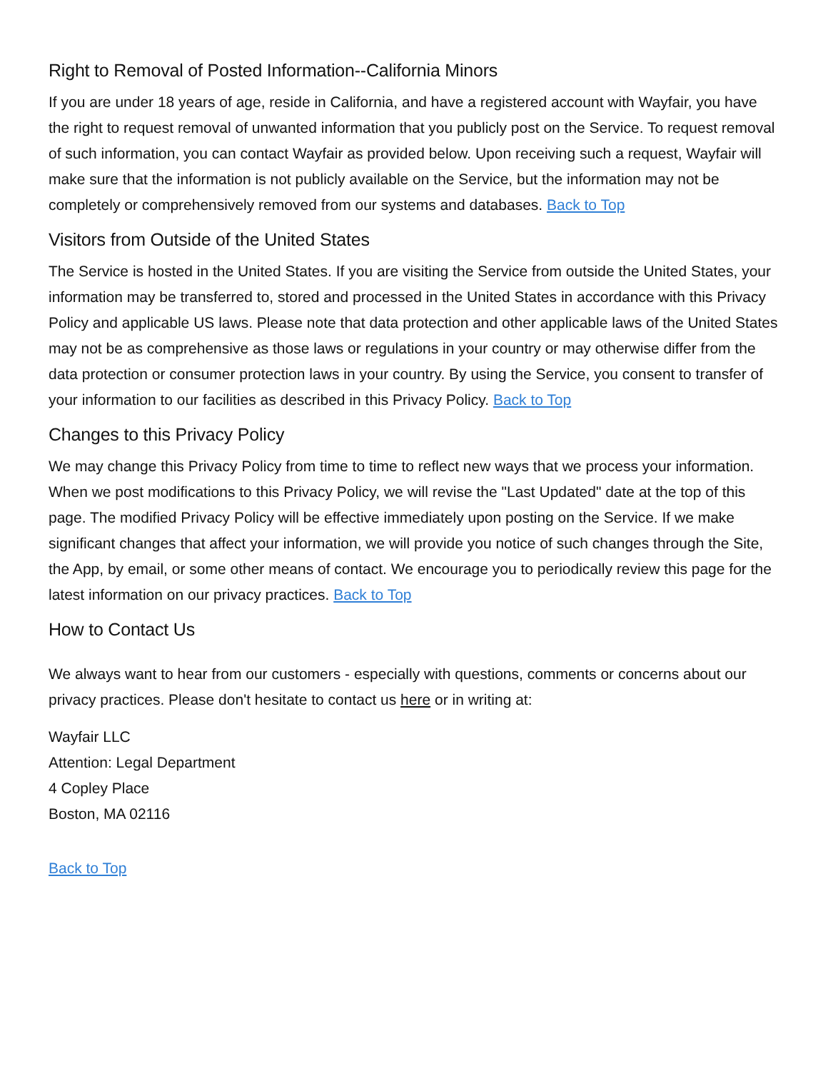Right to Removal of Posted Information--California Minors
If you are under 18 years of age, reside in California, and have a registered account with Wayfair, you have the right to request removal of unwanted information that you publicly post on the Service. To request removal of such information, you can contact Wayfair as provided below. Upon receiving such a request, Wayfair will make sure that the information is not publicly available on the Service, but the information may not be completely or comprehensively removed from our systems and databases. Back to Top
Visitors from Outside of the United States
The Service is hosted in the United States. If you are visiting the Service from outside the United States, your information may be transferred to, stored and processed in the United States in accordance with this Privacy Policy and applicable US laws. Please note that data protection and other applicable laws of the United States may not be as comprehensive as those laws or regulations in your country or may otherwise differ from the data protection or consumer protection laws in your country. By using the Service, you consent to transfer of your information to our facilities as described in this Privacy Policy. Back to Top
Changes to this Privacy Policy
We may change this Privacy Policy from time to time to reflect new ways that we process your information. When we post modifications to this Privacy Policy, we will revise the "Last Updated" date at the top of this page. The modified Privacy Policy will be effective immediately upon posting on the Service. If we make significant changes that affect your information, we will provide you notice of such changes through the Site, the App, by email, or some other means of contact. We encourage you to periodically review this page for the latest information on our privacy practices. Back to Top
How to Contact Us
We always want to hear from our customers - especially with questions, comments or concerns about our privacy practices. Please don't hesitate to contact us here or in writing at:
Wayfair LLC
Attention: Legal Department
4 Copley Place
Boston, MA 02116
Back to Top